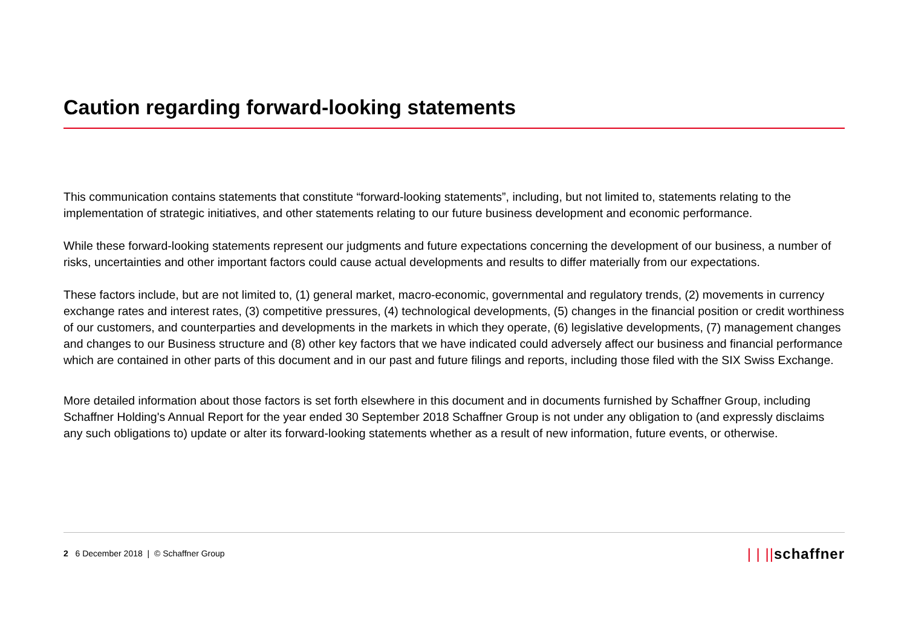Caution regarding forward-looking statements
This communication contains statements that constitute “forward-looking statements”, including, but not limited to, statements relating to the implementation of strategic initiatives, and other statements relating to our future business development and economic performance.
While these forward-looking statements represent our judgments and future expectations concerning the development of our business, a number of risks, uncertainties and other important factors could cause actual developments and results to differ materially from our expectations.
These factors include, but are not limited to, (1) general market, macro-economic, governmental and regulatory trends, (2) movements in currency exchange rates and interest rates, (3) competitive pressures, (4) technological developments, (5) changes in the financial position or credit worthiness of our customers, and counterparties and developments in the markets in which they operate, (6) legislative developments, (7) management changes and changes to our Business structure and (8) other key factors that we have indicated could adversely affect our business and financial performance which are contained in other parts of this document and in our past and future filings and reports, including those filed with the SIX Swiss Exchange.
More detailed information about those factors is set forth elsewhere in this document and in documents furnished by Schaffner Group, including Schaffner Holding's Annual Report for the year ended 30 September 2018 Schaffner Group is not under any obligation to (and expressly disclaims any such obligations to) update or alter its forward-looking statements whether as a result of new information, future events, or otherwise.
2 6 December 2018 | © Schaffner Group
| | ||schaffner